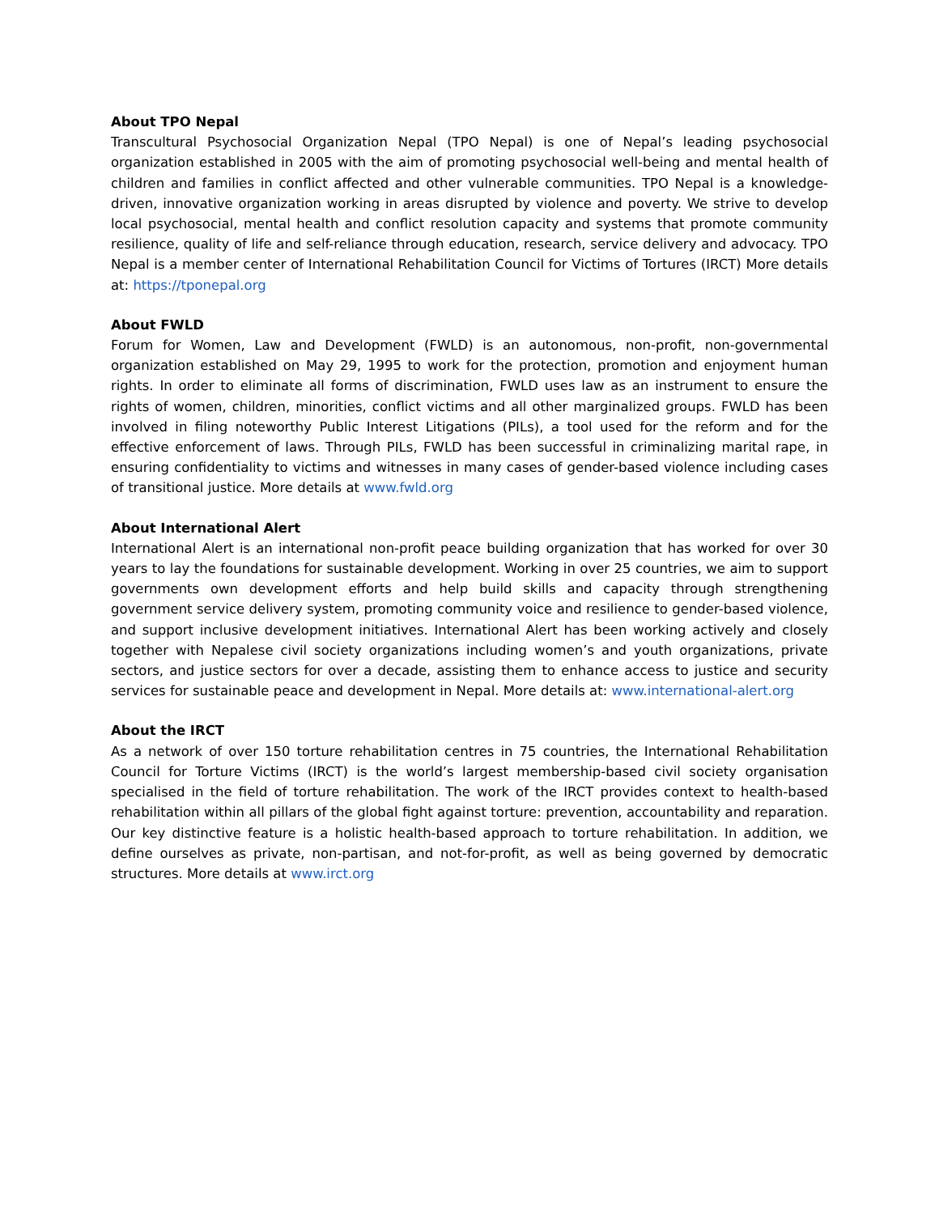About TPO Nepal
Transcultural Psychosocial Organization Nepal (TPO Nepal) is one of Nepal’s leading psychosocial organization established in 2005 with the aim of promoting psychosocial well-being and mental health of children and families in conflict affected and other vulnerable communities. TPO Nepal is a knowledge-driven, innovative organization working in areas disrupted by violence and poverty. We strive to develop local psychosocial, mental health and conflict resolution capacity and systems that promote community resilience, quality of life and self-reliance through education, research, service delivery and advocacy. TPO Nepal is a member center of International Rehabilitation Council for Victims of Tortures (IRCT) More details at: https://tponepal.org
About FWLD
Forum for Women, Law and Development (FWLD) is an autonomous, non-profit, non-governmental organization established on May 29, 1995 to work for the protection, promotion and enjoyment human rights. In order to eliminate all forms of discrimination, FWLD uses law as an instrument to ensure the rights of women, children, minorities, conflict victims and all other marginalized groups. FWLD has been involved in filing noteworthy Public Interest Litigations (PILs), a tool used for the reform and for the effective enforcement of laws. Through PILs, FWLD has been successful in criminalizing marital rape, in ensuring confidentiality to victims and witnesses in many cases of gender-based violence including cases of transitional justice. More details at www.fwld.org
About International Alert
International Alert is an international non-profit peace building organization that has worked for over 30 years to lay the foundations for sustainable development. Working in over 25 countries, we aim to support governments own development efforts and help build skills and capacity through strengthening government service delivery system, promoting community voice and resilience to gender-based violence, and support inclusive development initiatives. International Alert has been working actively and closely together with Nepalese civil society organizations including women’s and youth organizations, private sectors, and justice sectors for over a decade, assisting them to enhance access to justice and security services for sustainable peace and development in Nepal. More details at: www.international-alert.org
About the IRCT
As a network of over 150 torture rehabilitation centres in 75 countries, the International Rehabilitation Council for Torture Victims (IRCT) is the world’s largest membership-based civil society organisation specialised in the field of torture rehabilitation. The work of the IRCT provides context to health-based rehabilitation within all pillars of the global fight against torture: prevention, accountability and reparation. Our key distinctive feature is a holistic health-based approach to torture rehabilitation. In addition, we define ourselves as private, non-partisan, and not-for-profit, as well as being governed by democratic structures. More details at www.irct.org